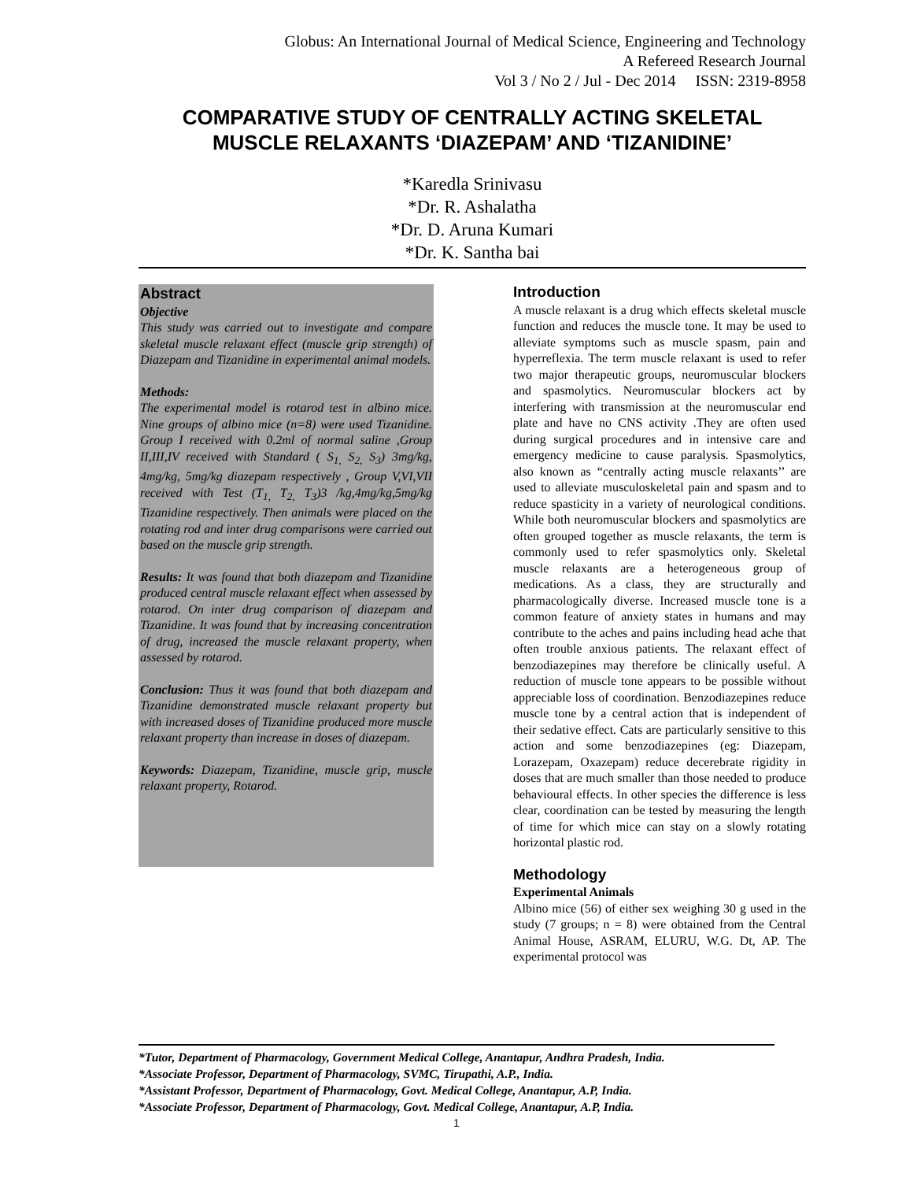Globus: An International Journal of Medical Science, Engineering and Technology
A Refereed Research Journal
Vol 3 / No 2 / Jul - Dec 2014 ISSN: 2319-8958
COMPARATIVE STUDY OF CENTRALLY ACTING SKELETAL MUSCLE RELAXANTS ‘DIAZEPAM’ AND ‘TIZANIDINE’
*Karedla Srinivasu
*Dr. R. Ashalatha
*Dr. D. Aruna Kumari
*Dr. K. Santha bai
Abstract
Objective
This study was carried out to investigate and compare skeletal muscle relaxant effect (muscle grip strength) of Diazepam and Tizanidine in experimental animal models.
Methods:
The experimental model is rotarod test in albino mice. Nine groups of albino mice (n=8) were used Tizanidine. Group I received with 0.2ml of normal saline ,Group II,III,IV received with Standard ( S<sub>1,</sub> S<sub>2,</sub> S<sub>3</sub>) 3mg/kg, 4mg/kg, 5mg/kg diazepam respectively , Group V,VI,VII received with Test (T<sub>1,</sub> T<sub>2,</sub> T<sub>3</sub>)3 /kg,4mg/kg,5mg/kg Tizanidine respectively. Then animals were placed on the rotating rod and inter drug comparisons were carried out based on the muscle grip strength.
Results: It was found that both diazepam and Tizanidine produced central muscle relaxant effect when assessed by rotarod. On inter drug comparison of diazepam and Tizanidine. It was found that by increasing concentration of drug, increased the muscle relaxant property, when assessed by rotarod.
Conclusion: Thus it was found that both diazepam and Tizanidine demonstrated muscle relaxant property but with increased doses of Tizanidine produced more muscle relaxant property than increase in doses of diazepam.
Keywords: Diazepam, Tizanidine, muscle grip, muscle relaxant property, Rotarod.
Introduction
A muscle relaxant is a drug which effects skeletal muscle function and reduces the muscle tone. It may be used to alleviate symptoms such as muscle spasm, pain and hyperreflexia. The term muscle relaxant is used to refer two major therapeutic groups, neuromuscular blockers and spasmolytics. Neuromuscular blockers act by interfering with transmission at the neuromuscular end plate and have no CNS activity .They are often used during surgical procedures and in intensive care and emergency medicine to cause paralysis. Spasmolytics, also known as “centrally acting muscle relaxants’’ are used to alleviate musculoskeletal pain and spasm and to reduce spasticity in a variety of neurological conditions. While both neuromuscular blockers and spasmolytics are often grouped together as muscle relaxants, the term is commonly used to refer spasmolytics only. Skeletal muscle relaxants are a heterogeneous group of medications. As a class, they are structurally and pharmacologically diverse. Increased muscle tone is a common feature of anxiety states in humans and may contribute to the aches and pains including head ache that often trouble anxious patients. The relaxant effect of benzodiazepines may therefore be clinically useful. A reduction of muscle tone appears to be possible without appreciable loss of coordination. Benzodiazepines reduce muscle tone by a central action that is independent of their sedative effect. Cats are particularly sensitive to this action and some benzodiazepines (eg: Diazepam, Lorazepam, Oxazepam) reduce decerebrate rigidity in doses that are much smaller than those needed to produce behavioural effects. In other species the difference is less clear, coordination can be tested by measuring the length of time for which mice can stay on a slowly rotating horizontal plastic rod.
Methodology
Experimental Animals
Albino mice (56) of either sex weighing 30 g used in the study (7 groups; n = 8) were obtained from the Central Animal House, ASRAM, ELURU, W.G. Dt, AP. The experimental protocol was
*Tutor, Department of Pharmacology, Government Medical College, Anantapur, Andhra Pradesh, India.
*Associate Professor, Department of Pharmacology, SVMC, Tirupathi, A.P., India.
*Assistant Professor, Department of Pharmacology, Govt. Medical College, Anantapur, A.P, India.
*Associate Professor, Department of Pharmacology, Govt. Medical College, Anantapur, A.P, India.
1